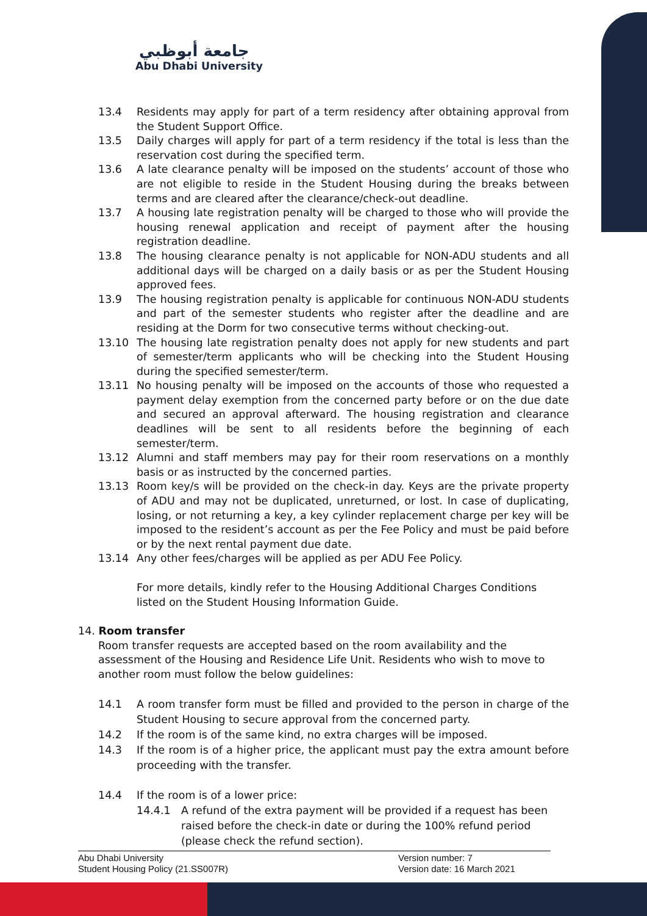جامعة أبوظبي
Abu Dhabi University
13.4 Residents may apply for part of a term residency after obtaining approval from the Student Support Office.
13.5 Daily charges will apply for part of a term residency if the total is less than the reservation cost during the specified term.
13.6 A late clearance penalty will be imposed on the students’ account of those who are not eligible to reside in the Student Housing during the breaks between terms and are cleared after the clearance/check-out deadline.
13.7 A housing late registration penalty will be charged to those who will provide the housing renewal application and receipt of payment after the housing registration deadline.
13.8 The housing clearance penalty is not applicable for NON-ADU students and all additional days will be charged on a daily basis or as per the Student Housing approved fees.
13.9 The housing registration penalty is applicable for continuous NON-ADU students and part of the semester students who register after the deadline and are residing at the Dorm for two consecutive terms without checking-out.
13.10 The housing late registration penalty does not apply for new students and part of semester/term applicants who will be checking into the Student Housing during the specified semester/term.
13.11 No housing penalty will be imposed on the accounts of those who requested a payment delay exemption from the concerned party before or on the due date and secured an approval afterward. The housing registration and clearance deadlines will be sent to all residents before the beginning of each semester/term.
13.12 Alumni and staff members may pay for their room reservations on a monthly basis or as instructed by the concerned parties.
13.13 Room key/s will be provided on the check-in day. Keys are the private property of ADU and may not be duplicated, unreturned, or lost. In case of duplicating, losing, or not returning a key, a key cylinder replacement charge per key will be imposed to the resident’s account as per the Fee Policy and must be paid before or by the next rental payment due date.
13.14 Any other fees/charges will be applied as per ADU Fee Policy.
For more details, kindly refer to the Housing Additional Charges Conditions listed on the Student Housing Information Guide.
14. Room transfer
Room transfer requests are accepted based on the room availability and the assessment of the Housing and Residence Life Unit. Residents who wish to move to another room must follow the below guidelines:
14.1 A room transfer form must be filled and provided to the person in charge of the Student Housing to secure approval from the concerned party.
14.2 If the room is of the same kind, no extra charges will be imposed.
14.3 If the room is of a higher price, the applicant must pay the extra amount before proceeding with the transfer.
14.4 If the room is of a lower price:
14.4.1 A refund of the extra payment will be provided if a request has been raised before the check-in date or during the 100% refund period (please check the refund section).
Abu Dhabi University
Student Housing Policy (21.SS007R)
Version number: 7
Version date: 16 March 2021